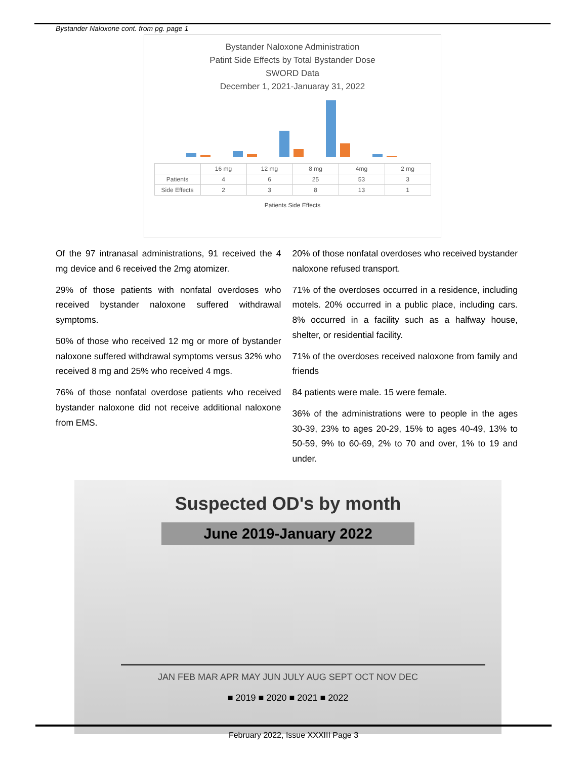Bystander Naloxone cont. from pg. page 1
Bystander Naloxone Administration
Patint Side Effects by Total Bystander Dose
SWORD Data
December 1, 2021-Januaray 31, 2022
| | 16 mg | 12 mg | 8 mg | 4mg | 2 mg |
| --- | --- | --- | --- | --- | --- |
| Patients | 4 | 6 | 25 | 53 | 3 |
| Side Effects | 2 | 3 | 8 | 13 | 1 |
Patients Side Effects
Of the 97 intranasal administrations, 91 received the 4 mg device and 6 received the 2mg atomizer.
29% of those patients with nonfatal overdoses who received bystander naloxone suffered withdrawal symptoms.
50% of those who received 12 mg or more of bystander naloxone suffered withdrawal symptoms versus 32% who received 8 mg and 25% who received 4 mgs.
76% of those nonfatal overdose patients who received bystander naloxone did not receive additional naloxone from EMS.
20% of those nonfatal overdoses who received bystander naloxone refused transport.
71% of the overdoses occurred in a residence, including motels. 20% occurred in a public place, including cars. 8% occurred in a facility such as a halfway house, shelter, or residential facility.
71% of the overdoses received naloxone from family and friends
84 patients were male. 15 were female.
36% of the administrations were to people in the ages 30-39, 23% to ages 20-29, 15% to ages 40-49, 13% to 50-59, 9% to 60-69, 2% to 70 and over, 1% to 19 and under.
Suspected OD's by month
June 2019-January 2022
JAN FEB MAR APR MAY JUN JULY AUG SEPT OCT NOV DEC
■ 2019 ■ 2020 ■ 2021 ■ 2022
February 2022, Issue XXXIII Page 3